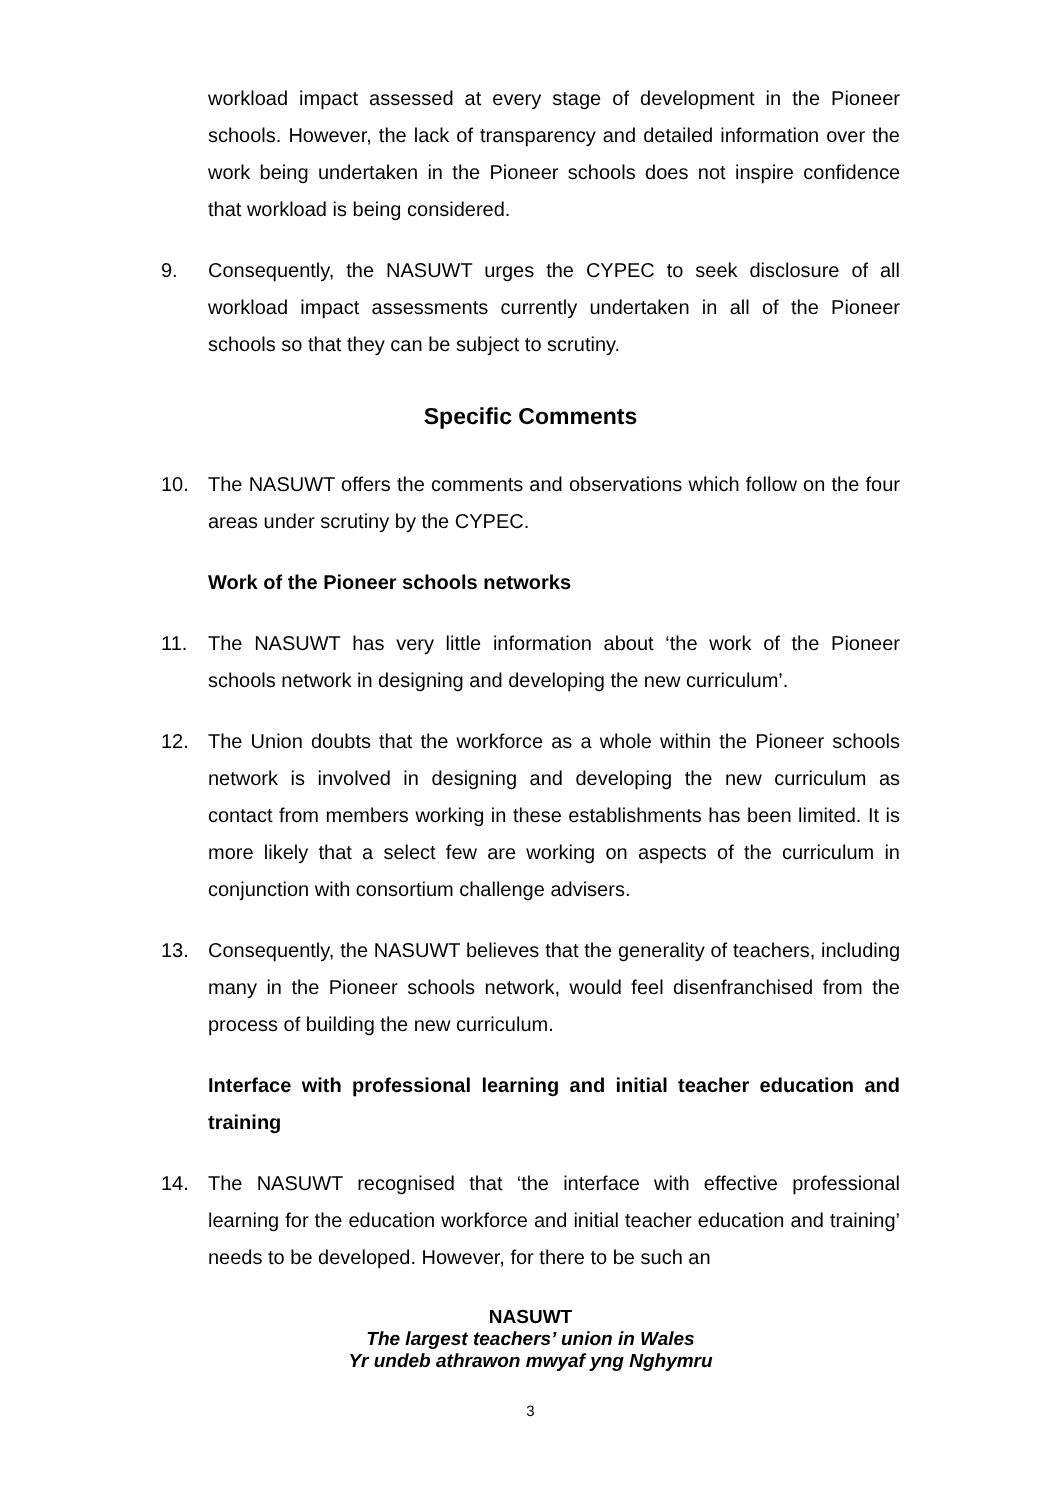workload impact assessed at every stage of development in the Pioneer schools. However, the lack of transparency and detailed information over the work being undertaken in the Pioneer schools does not inspire confidence that workload is being considered.
9. Consequently, the NASUWT urges the CYPEC to seek disclosure of all workload impact assessments currently undertaken in all of the Pioneer schools so that they can be subject to scrutiny.
Specific Comments
10. The NASUWT offers the comments and observations which follow on the four areas under scrutiny by the CYPEC.
Work of the Pioneer schools networks
11. The NASUWT has very little information about ‘the work of the Pioneer schools network in designing and developing the new curriculum’.
12. The Union doubts that the workforce as a whole within the Pioneer schools network is involved in designing and developing the new curriculum as contact from members working in these establishments has been limited. It is more likely that a select few are working on aspects of the curriculum in conjunction with consortium challenge advisers.
13. Consequently, the NASUWT believes that the generality of teachers, including many in the Pioneer schools network, would feel disenfranchised from the process of building the new curriculum.
Interface with professional learning and initial teacher education and training
14. The NASUWT recognised that ‘the interface with effective professional learning for the education workforce and initial teacher education and training’ needs to be developed. However, for there to be such an
NASUWT
The largest teachers’ union in Wales
Yr undeb athrawon mwyaf yng Nghymru
3